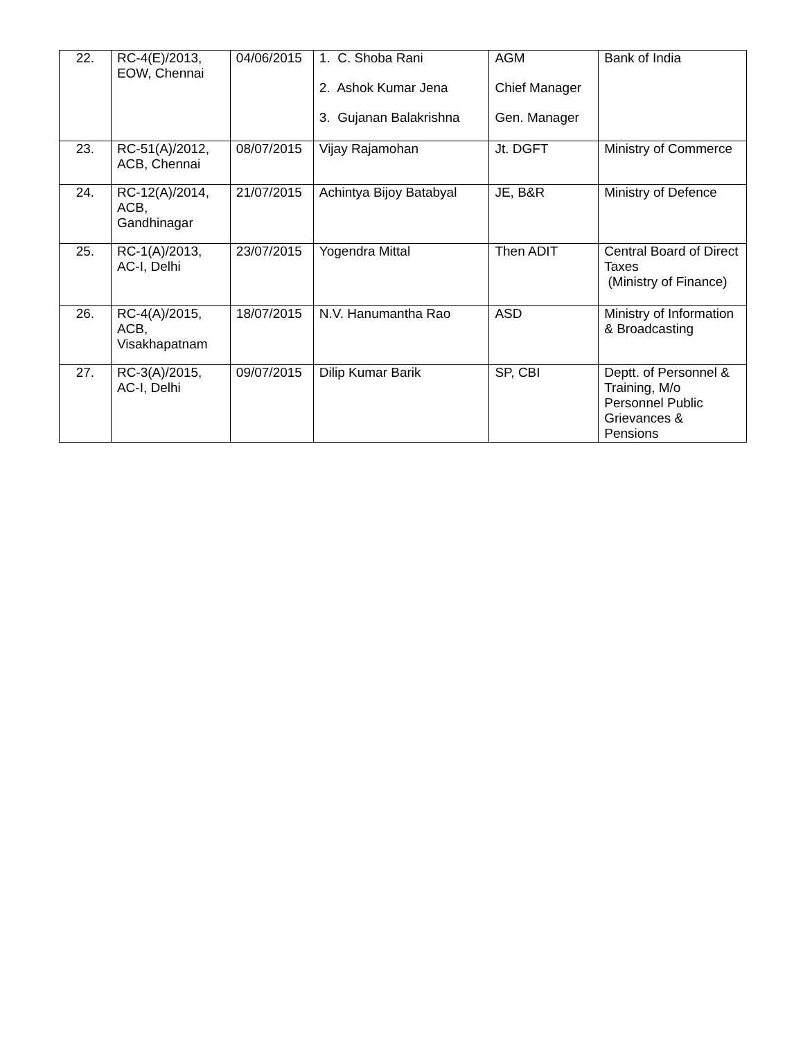| 22. | RC-4(E)/2013, EOW, Chennai | 04/06/2015 | 1. C. Shoba Rani 2. Ashok Kumar Jena 3. Gujanan Balakrishna | AGM Chief Manager Gen. Manager | Bank of India |
| 23. | RC-51(A)/2012, ACB, Chennai | 08/07/2015 | Vijay Rajamohan | Jt. DGFT | Ministry of Commerce |
| 24. | RC-12(A)/2014, ACB, Gandhinagar | 21/07/2015 | Achintya Bijoy Batabyal | JE, B&R | Ministry of Defence |
| 25. | RC-1(A)/2013, AC-I, Delhi | 23/07/2015 | Yogendra Mittal | Then ADIT | Central Board of Direct Taxes (Ministry of Finance) |
| 26. | RC-4(A)/2015, ACB, Visakhapatnam | 18/07/2015 | N.V. Hanumantha Rao | ASD | Ministry of Information & Broadcasting |
| 27. | RC-3(A)/2015, AC-I, Delhi | 09/07/2015 | Dilip Kumar Barik | SP, CBI | Deptt. of Personnel & Training, M/o Personnel Public Grievances & Pensions |